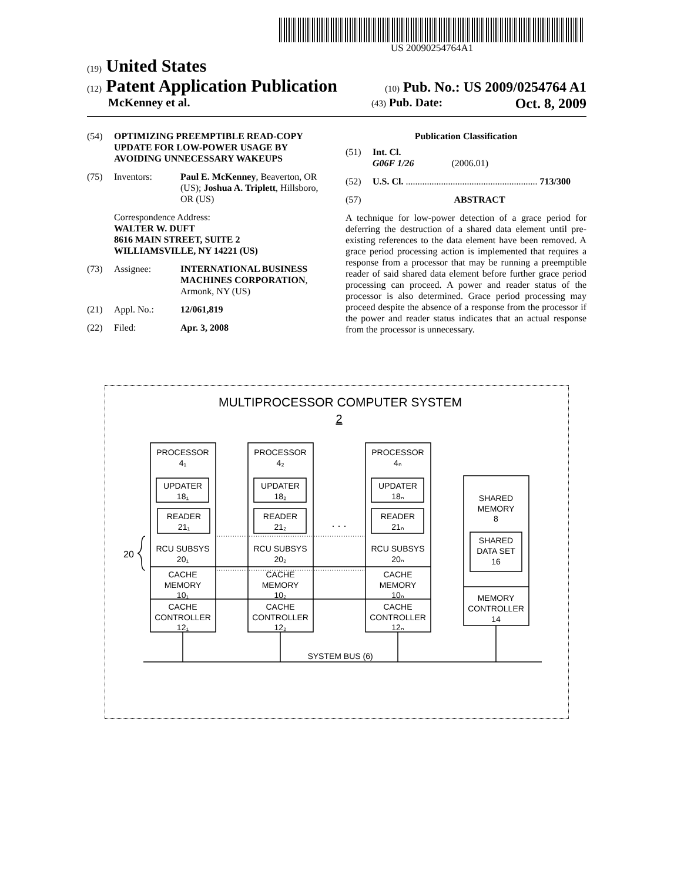US 20090254764A1
(19) United States
(12) Patent Application Publication
(10) Pub. No.: US 2009/0254764 A1
McKenney et al.
(43) Pub. Date: Oct. 8, 2009
(54) OPTIMIZING PREEMPTIBLE READ-COPY UPDATE FOR LOW-POWER USAGE BY AVOIDING UNNECESSARY WAKEUPS
(75) Inventors: Paul E. McKenney, Beaverton, OR (US); Joshua A. Triplett, Hillsboro, OR (US)
Correspondence Address:
WALTER W. DUFT
8616 MAIN STREET, SUITE 2
WILLIAMSVILLE, NY 14221 (US)
(73) Assignee: INTERNATIONAL BUSINESS MACHINES CORPORATION, Armonk, NY (US)
(21) Appl. No.: 12/061,819
(22) Filed: Apr. 3, 2008
Publication Classification
(51) Int. Cl.
G06F 1/26 (2006.01)
(52) U.S. Cl. ........................................................ 713/300
(57) ABSTRACT
A technique for low-power detection of a grace period for deferring the destruction of a shared data element until pre-existing references to the data element have been removed. A grace period processing action is implemented that requires a response from a processor that may be running a preemptible reader of said shared data element before further grace period processing can proceed. A power and reader status of the processor is also determined. Grace period processing may proceed despite the absence of a response from the processor if the power and reader status indicates that an actual response from the processor is unnecessary.
MULTIPROCESSOR COMPUTER SYSTEM
2
PROCESSOR
4₁
PROCESSOR
4₂
PROCESSOR
4ₙ
UPDATER
18₁
UPDATER
18₂
UPDATER
18ₙ
READER
21₁
READER
21₂
READER
21ₙ
. . .
RCU SUBSYS
20₁
RCU SUBSYS
20₂
RCU SUBSYS
20ₙ
20
CACHE
MEMORY
10₁
CACHE
MEMORY
10₂
CACHE
MEMORY
10ₙ
CACHE
CONTROLLER
12₁
CACHE
CONTROLLER
12₂
CACHE
CONTROLLER
12ₙ
SHARED
MEMORY
8
SHARED
DATA SET
16
MEMORY
CONTROLLER
14
SYSTEM BUS (6)